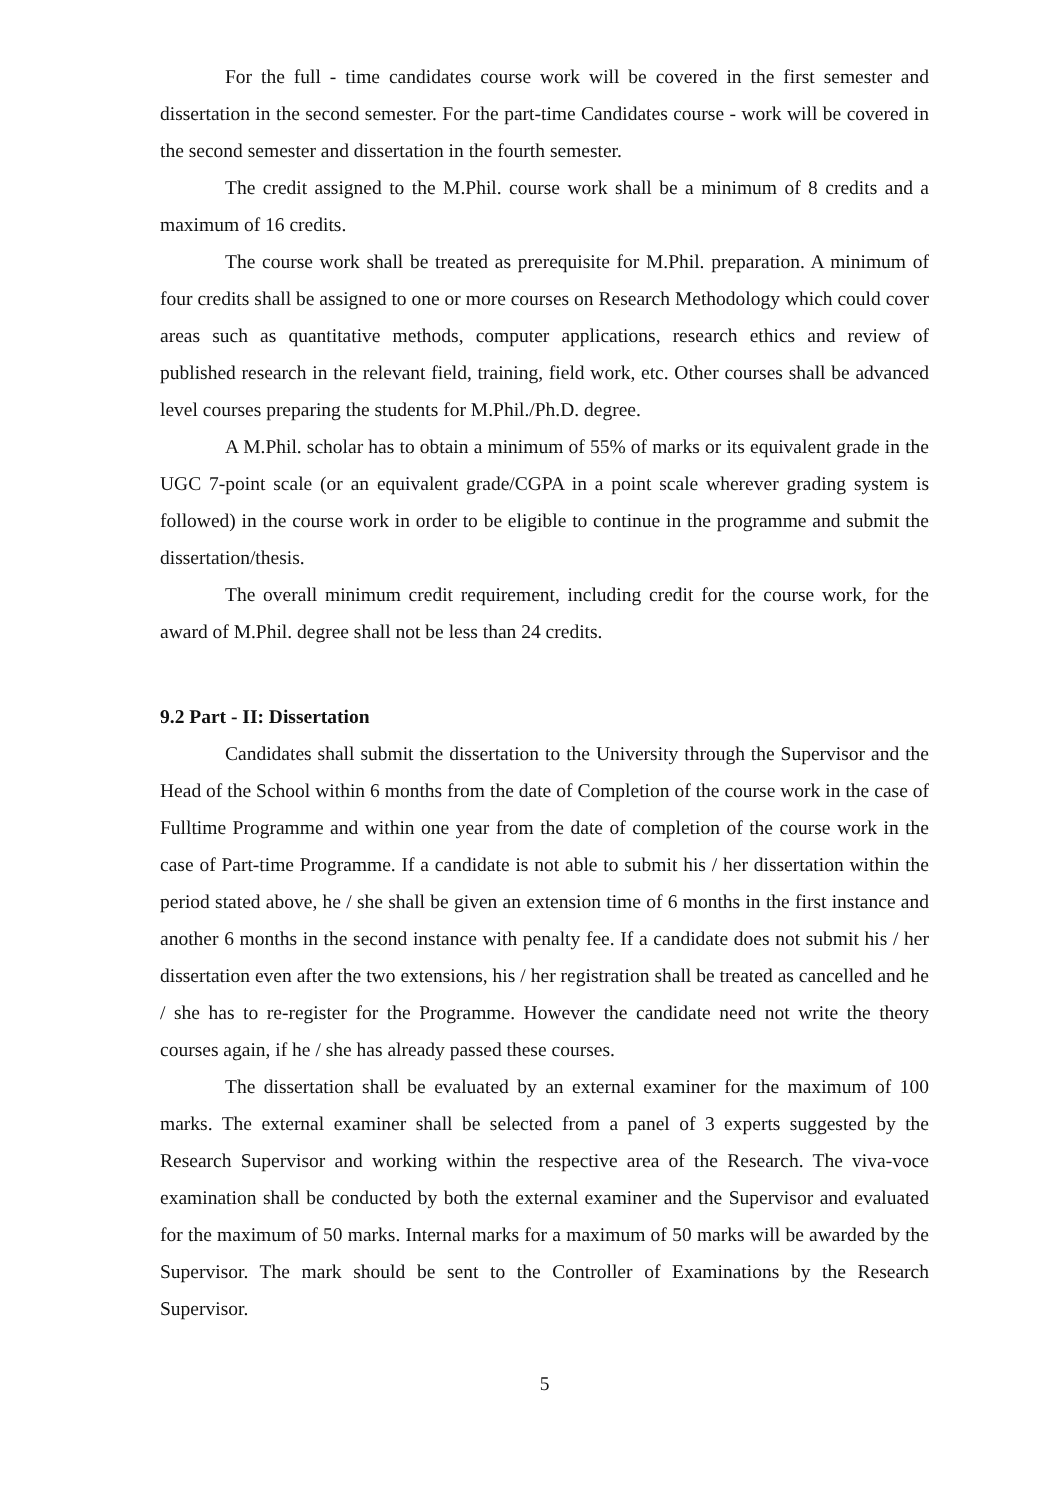For the full - time candidates course work will be covered in the first semester and dissertation in the second semester. For the part-time Candidates course - work will be covered in the second semester and dissertation in the fourth semester.
The credit assigned to the M.Phil. course work shall be a minimum of 8 credits and a maximum of 16 credits.
The course work shall be treated as prerequisite for M.Phil. preparation. A minimum of four credits shall be assigned to one or more courses on Research Methodology which could cover areas such as quantitative methods, computer applications, research ethics and review of published research in the relevant field, training, field work, etc. Other courses shall be advanced level courses preparing the students for M.Phil./Ph.D. degree.
A M.Phil. scholar has to obtain a minimum of 55% of marks or its equivalent grade in the UGC 7-point scale (or an equivalent grade/CGPA in a point scale wherever grading system is followed) in the course work in order to be eligible to continue in the programme and submit the dissertation/thesis.
The overall minimum credit requirement, including credit for the course work, for the award of M.Phil. degree shall not be less than 24 credits.
9.2 Part - II: Dissertation
Candidates shall submit the dissertation to the University through the Supervisor and the Head of the School within 6 months from the date of Completion of the course work in the case of Fulltime Programme and within one year from the date of completion of the course work in the case of Part-time Programme. If a candidate is not able to submit his / her dissertation within the period stated above, he / she shall be given an extension time of 6 months in the first instance and another 6 months in the second instance with penalty fee. If a candidate does not submit his / her dissertation even after the two extensions, his / her registration shall be treated as cancelled and he / she has to re-register for the Programme. However the candidate need not write the theory courses again, if he / she has already passed these courses.
The dissertation shall be evaluated by an external examiner for the maximum of 100 marks. The external examiner shall be selected from a panel of 3 experts suggested by the Research Supervisor and working within the respective area of the Research. The viva-voce examination shall be conducted by both the external examiner and the Supervisor and evaluated for the maximum of 50 marks. Internal marks for a maximum of 50 marks will be awarded by the Supervisor. The mark should be sent to the Controller of Examinations by the Research Supervisor.
5